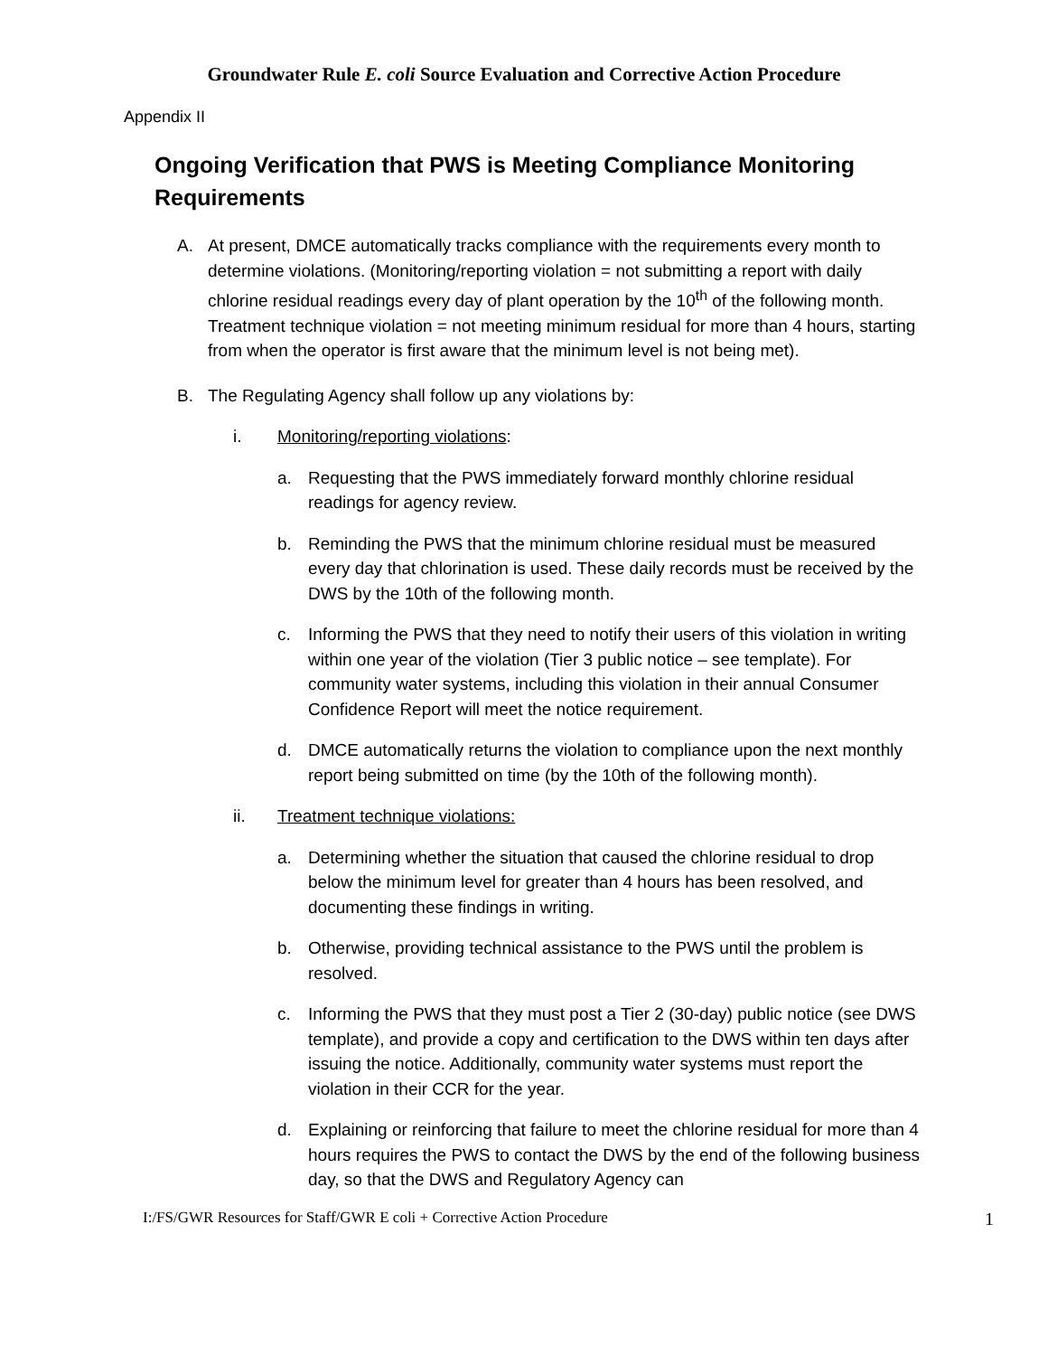Groundwater Rule E. coli Source Evaluation and Corrective Action Procedure
Appendix II
Ongoing Verification that PWS is Meeting Compliance Monitoring Requirements
A. At present, DMCE automatically tracks compliance with the requirements every month to determine violations. (Monitoring/reporting violation = not submitting a report with daily chlorine residual readings every day of plant operation by the 10<sup>th</sup> of the following month. Treatment technique violation = not meeting minimum residual for more than 4 hours, starting from when the operator is first aware that the minimum level is not being met).
B. The Regulating Agency shall follow up any violations by:
i. Monitoring/reporting violations:
a. Requesting that the PWS immediately forward monthly chlorine residual readings for agency review.
b. Reminding the PWS that the minimum chlorine residual must be measured every day that chlorination is used. These daily records must be received by the DWS by the 10th of the following month.
c. Informing the PWS that they need to notify their users of this violation in writing within one year of the violation (Tier 3 public notice – see template). For community water systems, including this violation in their annual Consumer Confidence Report will meet the notice requirement.
d. DMCE automatically returns the violation to compliance upon the next monthly report being submitted on time (by the 10th of the following month).
ii. Treatment technique violations:
a. Determining whether the situation that caused the chlorine residual to drop below the minimum level for greater than 4 hours has been resolved, and documenting these findings in writing.
b. Otherwise, providing technical assistance to the PWS until the problem is resolved.
c. Informing the PWS that they must post a Tier 2 (30-day) public notice (see DWS template), and provide a copy and certification to the DWS within ten days after issuing the notice. Additionally, community water systems must report the violation in their CCR for the year.
d. Explaining or reinforcing that failure to meet the chlorine residual for more than 4 hours requires the PWS to contact the DWS by the end of the following business day, so that the DWS and Regulatory Agency can
I:/FS/GWR Resources for Staff/GWR E coli + Corrective Action Procedure 1